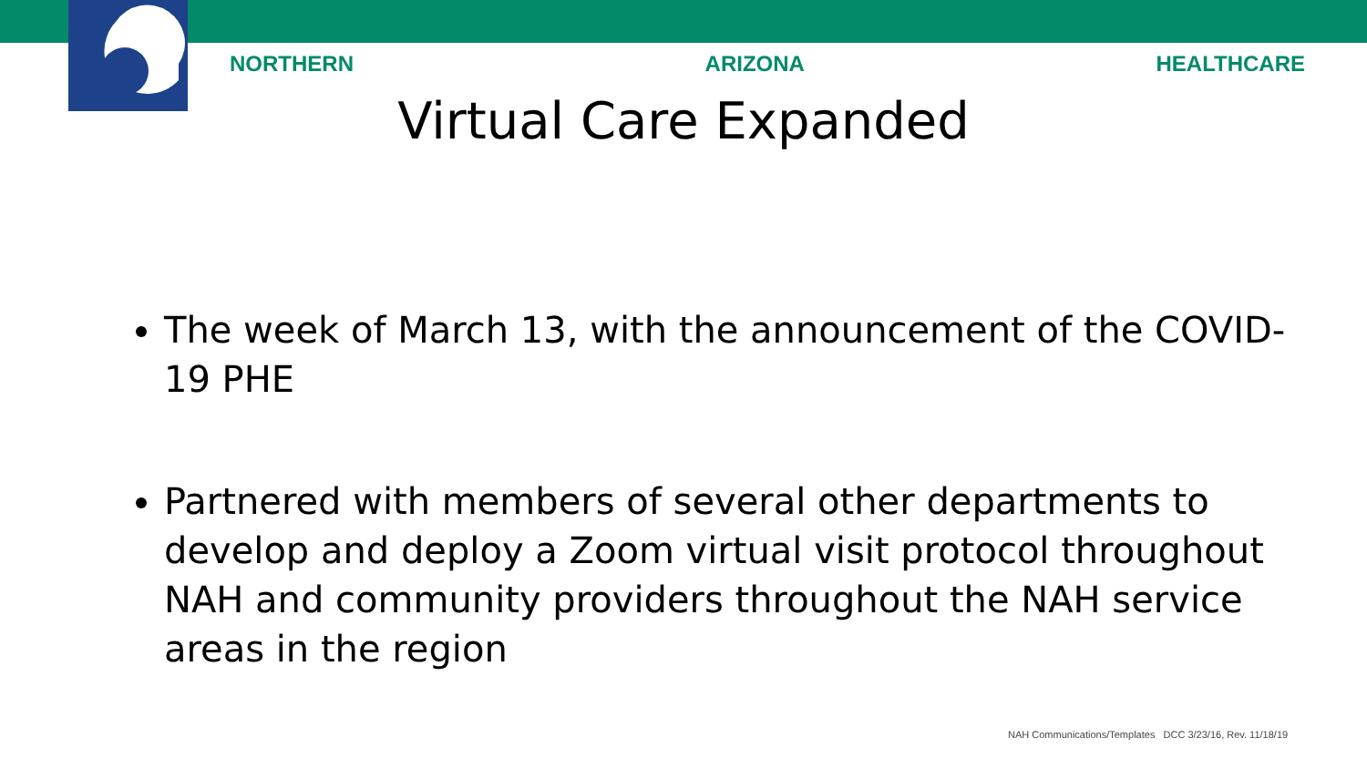NORTHERN ARIZONA HEALTHCARE
Virtual Care Expanded
The week of March 13, with the announcement of the COVID-19 PHE
Partnered with members of several other departments to develop and deploy a Zoom virtual visit protocol throughout NAH and community providers throughout the NAH service areas in the region
NAH Communications/Templates DCC 3/23/16, Rev. 11/18/19